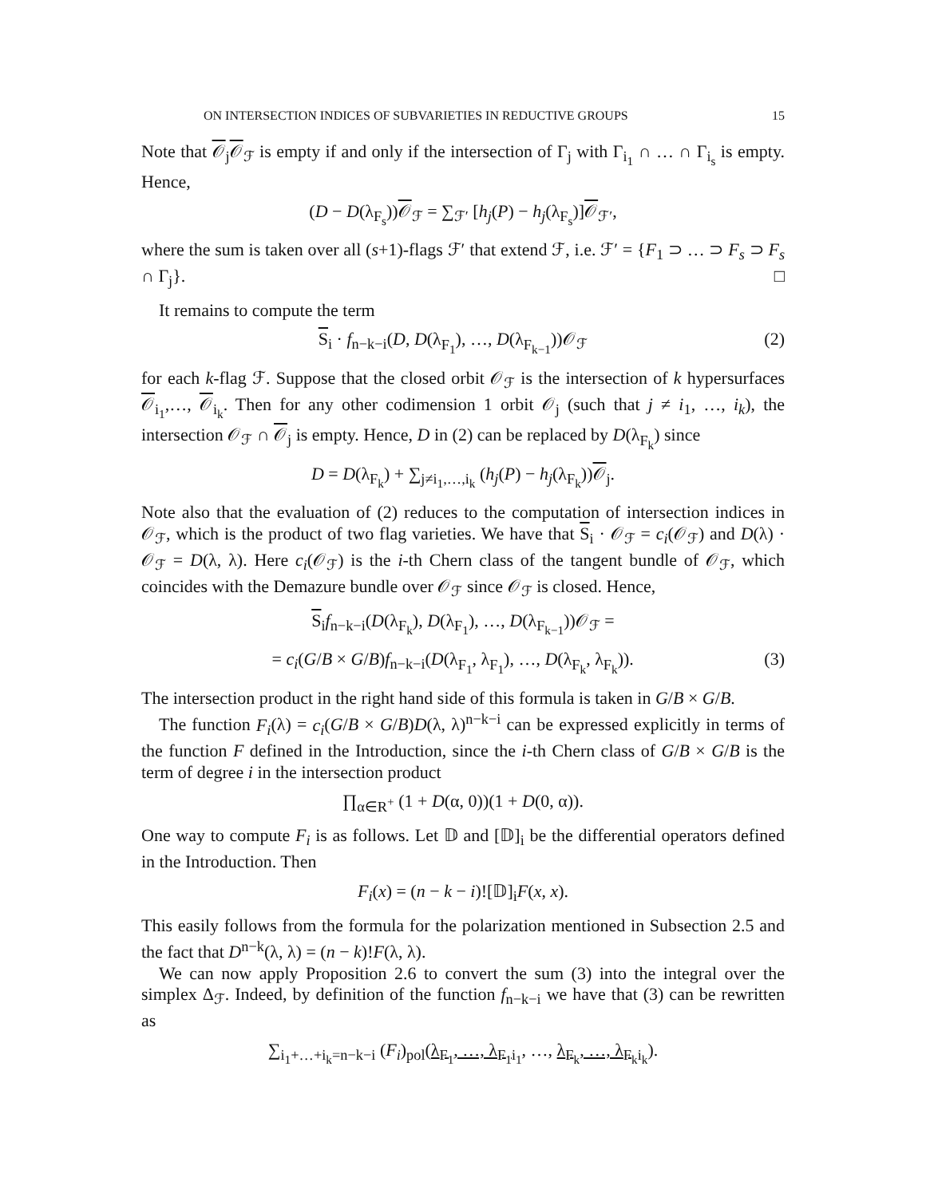ON INTERSECTION INDICES OF SUBVARIETIES IN REDUCTIVE GROUPS 15
Note that 𝒪<sub>j</sub>𝒪<sub>ℱ</sub> is empty if and only if the intersection of Γ<sub>j</sub> with Γ<sub>i<sub>1</sub></sub> ∩ … ∩ Γ<sub>i<sub>s</sub></sub> is empty. Hence,
(D − D(λ<sub>F<sub>s</sub></sub>))𝒪<sub>ℱ</sub> = ∑<sub>ℱ′</sub> [h<sub>j</sub>(P) − h<sub>j</sub>(λ<sub>F<sub>s</sub></sub>)]𝒪<sub>ℱ′</sub>,
where the sum is taken over all (s+1)-flags ℱ′ that extend ℱ, i.e. ℱ′ = {F<sub>1</sub> ⊃ … ⊃ F<sub>s</sub> ⊃ F<sub>s</sub> ∩ Γ<sub>j</sub>}. □
It remains to compute the term
S<sub>i</sub> · f<sub>n−k−i</sub>(D, D(λ<sub>F<sub>1</sub></sub>), …, D(λ<sub>F<sub>k−1</sub></sub>))𝒪<sub>ℱ</sub> (2)
for each k-flag ℱ. Suppose that the closed orbit 𝒪<sub>ℱ</sub> is the intersection of k hypersurfaces 𝒪<sub>i<sub>1</sub></sub>,…, 𝒪<sub>i<sub>k</sub></sub>. Then for any other codimension 1 orbit 𝒪<sub>j</sub> (such that j ≠ i<sub>1</sub>, …, i<sub>k</sub>), the intersection 𝒪<sub>ℱ</sub> ∩ 𝒪<sub>j</sub> is empty. Hence, D in (2) can be replaced by D(λ<sub>F<sub>k</sub></sub>) since
D = D(λ<sub>F<sub>k</sub></sub>) + ∑<sub>j≠i<sub>1</sub>,…,i<sub>k</sub></sub> (h<sub>j</sub>(P) − h<sub>j</sub>(λ<sub>F<sub>k</sub></sub>))𝒪<sub>j</sub>.
Note also that the evaluation of (2) reduces to the computation of intersection indices in 𝒪<sub>ℱ</sub>, which is the product of two flag varieties. We have that S<sub>i</sub> · 𝒪<sub>ℱ</sub> = c<sub>i</sub>(𝒪<sub>ℱ</sub>) and D(λ) · 𝒪<sub>ℱ</sub> = D(λ, λ). Here c<sub>i</sub>(𝒪<sub>ℱ</sub>) is the i-th Chern class of the tangent bundle of 𝒪<sub>ℱ</sub>, which coincides with the Demazure bundle over 𝒪<sub>ℱ</sub> since 𝒪<sub>ℱ</sub> is closed. Hence,
S<sub>i</sub>f<sub>n−k−i</sub>(D(λ<sub>F<sub>k</sub></sub>), D(λ<sub>F<sub>1</sub></sub>), …, D(λ<sub>F<sub>k−1</sub></sub>))𝒪<sub>ℱ</sub> =
= c<sub>i</sub>(G/B × G/B)f<sub>n−k−i</sub>(D(λ<sub>F<sub>1</sub></sub>, λ<sub>F<sub>1</sub></sub>), …, D(λ<sub>F<sub>k</sub></sub>, λ<sub>F<sub>k</sub></sub>)). (3)
The intersection product in the right hand side of this formula is taken in G/B × G/B.
The function F<sub>i</sub>(λ) = c<sub>i</sub>(G/B × G/B)D(λ, λ)<sup>n−k−i</sup> can be expressed explicitly in terms of the function F defined in the Introduction, since the i-th Chern class of G/B × G/B is the term of degree i in the intersection product
∏<sub>α∈R<sup>+</sup></sub> (1 + D(α, 0))(1 + D(0, α)).
One way to compute F<sub>i</sub> is as follows. Let 𝔻 and [𝔻]<sub>i</sub> be the differential operators defined in the Introduction. Then
F<sub>i</sub>(x) = (n − k − i)![𝔻]<sub>i</sub>F(x, x).
This easily follows from the formula for the polarization mentioned in Subsection 2.5 and the fact that D<sup>n−k</sup>(λ, λ) = (n − k)!F(λ, λ).
We can now apply Proposition 2.6 to convert the sum (3) into the integral over the simplex Δ<sub>ℱ</sub>. Indeed, by definition of the function f<sub>n−k−i</sub> we have that (3) can be rewritten as
∑<sub>i<sub>1</sub>+…+i<sub>k</sub>=n−k−i</sub> (F<sub>i</sub>)<sub>pol</sub>(λ<sub>F<sub>1</sub></sub>, …, λ<sub>F<sub>1</sub></sub><sub>i<sub>1</sub></sub>, …, λ<sub>F<sub>k</sub></sub>, …, λ<sub>F<sub>k</sub></sub><sub>i<sub>k</sub></sub>).